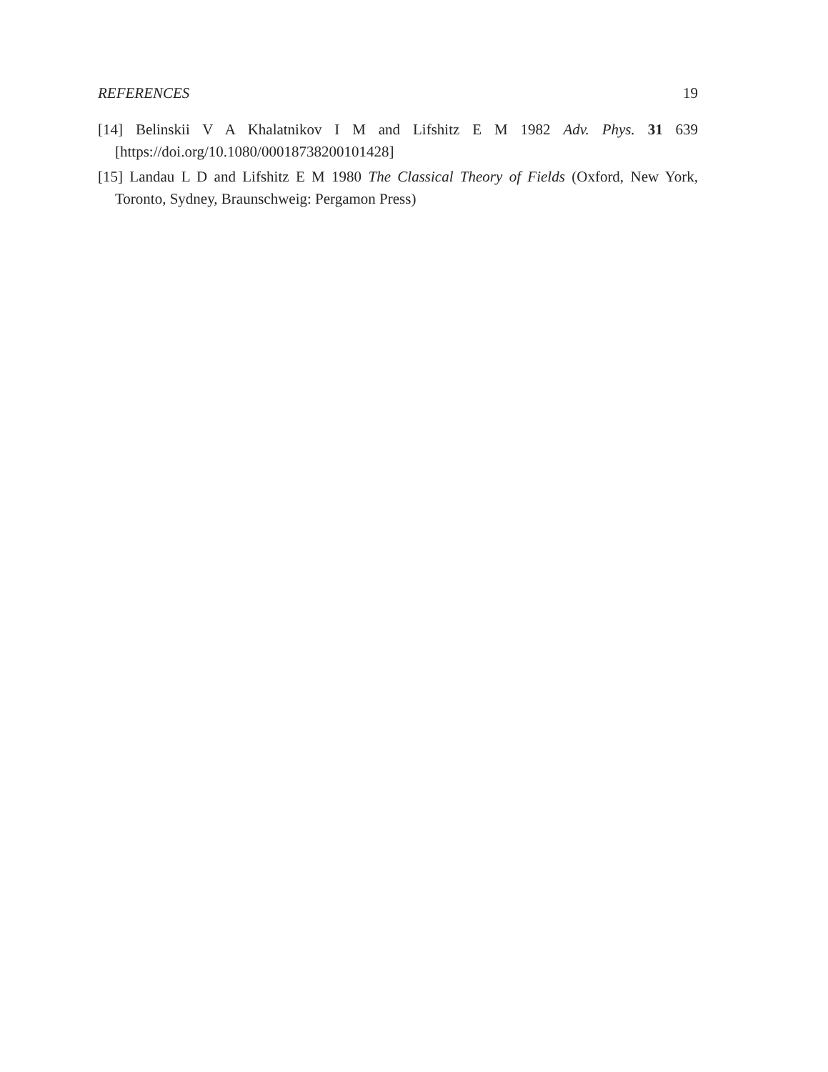REFERENCES 19
[14] Belinskii V A Khalatnikov I M and Lifshitz E M 1982 Adv. Phys. 31 639 [https://doi.org/10.1080/00018738200101428]
[15] Landau L D and Lifshitz E M 1980 The Classical Theory of Fields (Oxford, New York, Toronto, Sydney, Braunschweig: Pergamon Press)